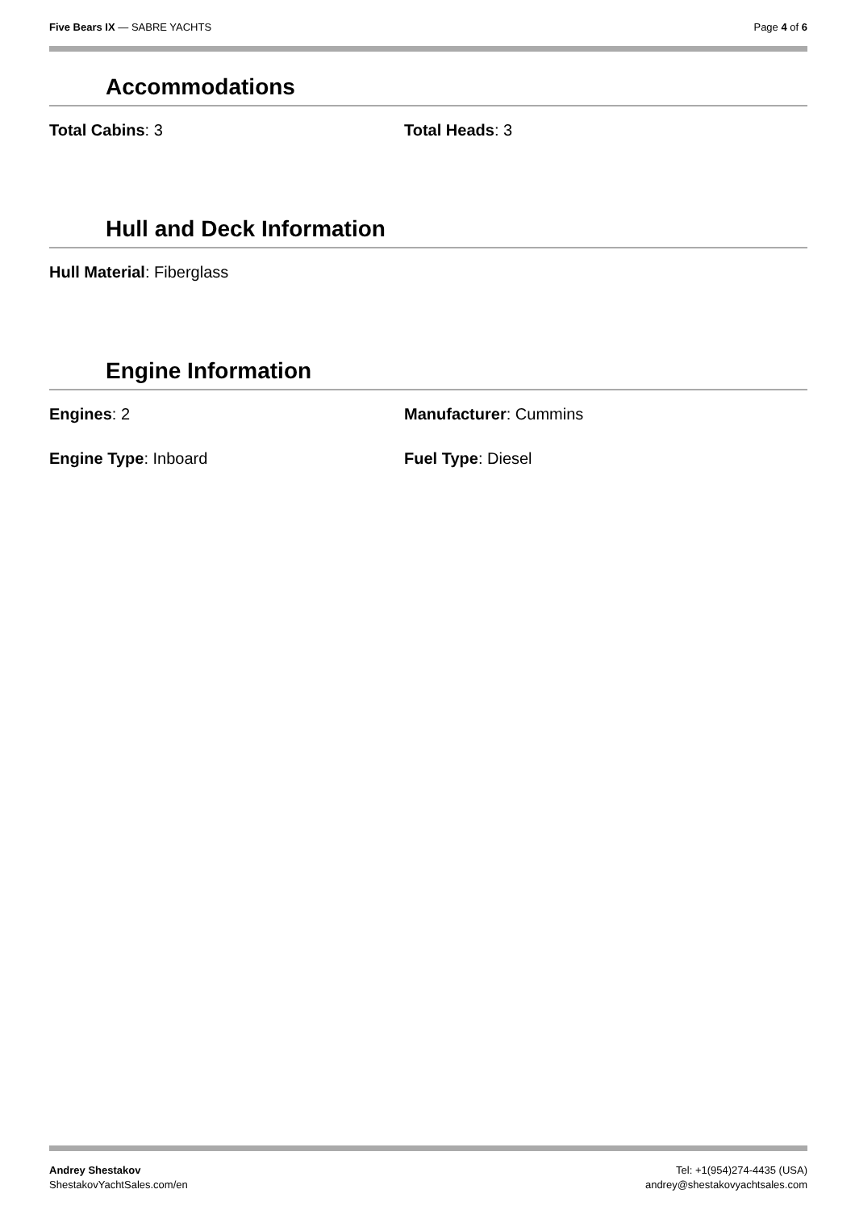Five Bears IX — SABRE YACHTS Page 4 of 6
Accommodations
Total Cabins: 3 Total Heads: 3
Hull and Deck Information
Hull Material: Fiberglass
Engine Information
Engines: 2 Manufacturer: Cummins
Engine Type: Inboard Fuel Type: Diesel
Andrey Shestakov
ShestakovYachtSales.com/en
Tel: +1(954)274-4435 (USA)
andrey@shestakovyachtsales.com